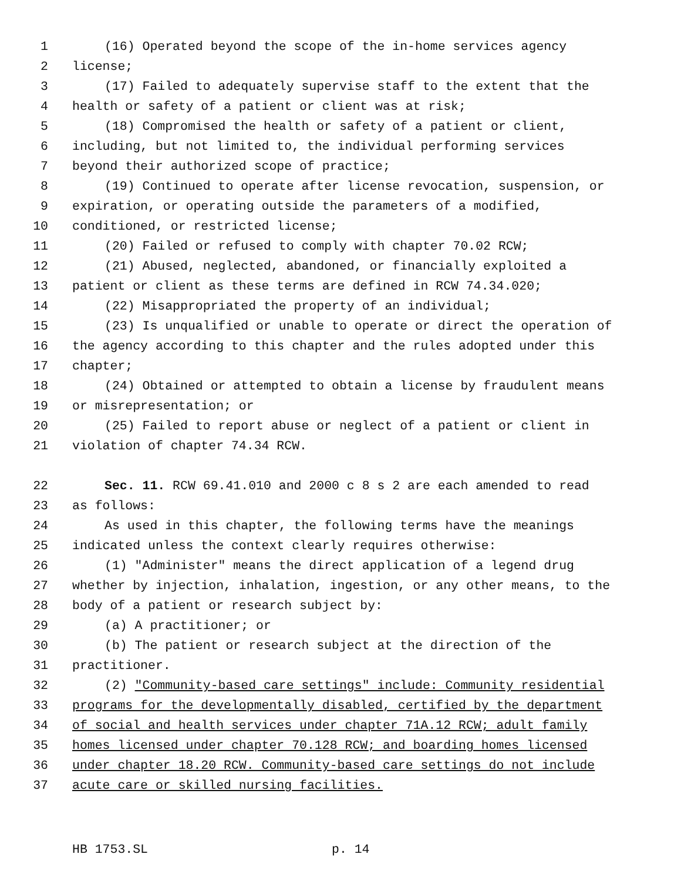1 (16) Operated beyond the scope of the in-home services agency
2 license;
3 (17) Failed to adequately supervise staff to the extent that the
4 health or safety of a patient or client was at risk;
5 (18) Compromised the health or safety of a patient or client,
6 including, but not limited to, the individual performing services
7 beyond their authorized scope of practice;
8 (19) Continued to operate after license revocation, suspension, or
9 expiration, or operating outside the parameters of a modified,
10 conditioned, or restricted license;
11 (20) Failed or refused to comply with chapter 70.02 RCW;
12 (21) Abused, neglected, abandoned, or financially exploited a
13 patient or client as these terms are defined in RCW 74.34.020;
14 (22) Misappropriated the property of an individual;
15 (23) Is unqualified or unable to operate or direct the operation of
16 the agency according to this chapter and the rules adopted under this
17 chapter;
18 (24) Obtained or attempted to obtain a license by fraudulent means
19 or misrepresentation; or
20 (25) Failed to report abuse or neglect of a patient or client in
21 violation of chapter 74.34 RCW.
22 Sec. 11. RCW 69.41.010 and 2000 c 8 s 2 are each amended to read
23 as follows:
24 As used in this chapter, the following terms have the meanings
25 indicated unless the context clearly requires otherwise:
26 (1) "Administer" means the direct application of a legend drug
27 whether by injection, inhalation, ingestion, or any other means, to the
28 body of a patient or research subject by:
29 (a) A practitioner; or
30 (b) The patient or research subject at the direction of the
31 practitioner.
32 (2) "Community-based care settings" include: Community residential
33 programs for the developmentally disabled, certified by the department
34 of social and health services under chapter 71A.12 RCW; adult family
35 homes licensed under chapter 70.128 RCW; and boarding homes licensed
36 under chapter 18.20 RCW. Community-based care settings do not include
37 acute care or skilled nursing facilities.
HB 1753.SL p. 14